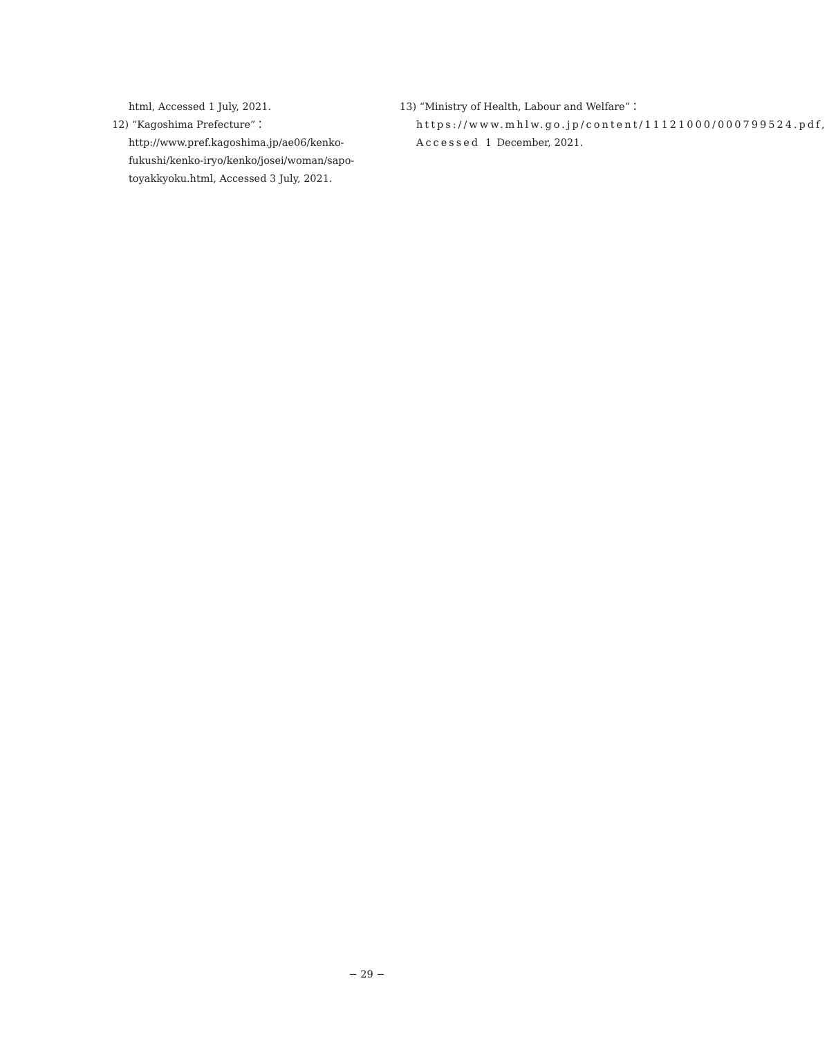html, Accessed 1 July, 2021.
12) “Kagoshima Prefecture”：http://www.pref.kagoshima.jp/ae06/kenko-fukushi/kenko-iryo/kenko/josei/woman/sapo-toyakkyoku.html, Accessed 3 July, 2021.
13) “Ministry of Health, Labour and Welfare”：https://www.mhlw.go.jp/content/11121000/000799524.pdf, Accessed 1 December, 2021.
− 29 −